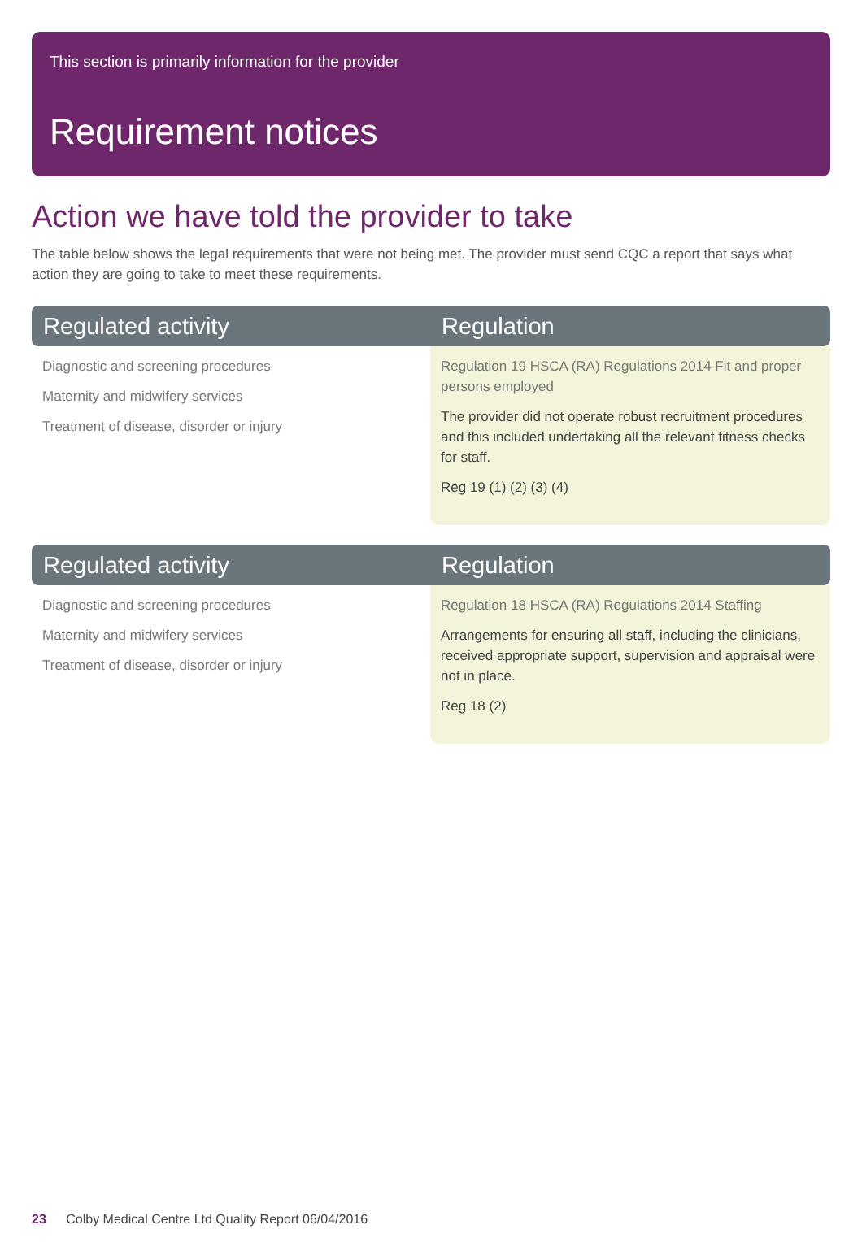This section is primarily information for the provider
Requirement notices
Action we have told the provider to take
The table below shows the legal requirements that were not being met. The provider must send CQC a report that says what action they are going to take to meet these requirements.
| Regulated activity | Regulation |
| --- | --- |
| Diagnostic and screening procedures Maternity and midwifery services Treatment of disease, disorder or injury | Regulation 19 HSCA (RA) Regulations 2014 Fit and proper persons employed The provider did not operate robust recruitment procedures and this included undertaking all the relevant fitness checks for staff. Reg 19 (1) (2) (3) (4) |
| Regulated activity | Regulation |
| --- | --- |
| Diagnostic and screening procedures Maternity and midwifery services Treatment of disease, disorder or injury | Regulation 18 HSCA (RA) Regulations 2014 Staffing Arrangements for ensuring all staff, including the clinicians, received appropriate support, supervision and appraisal were not in place. Reg 18 (2) |
23 Colby Medical Centre Ltd Quality Report 06/04/2016